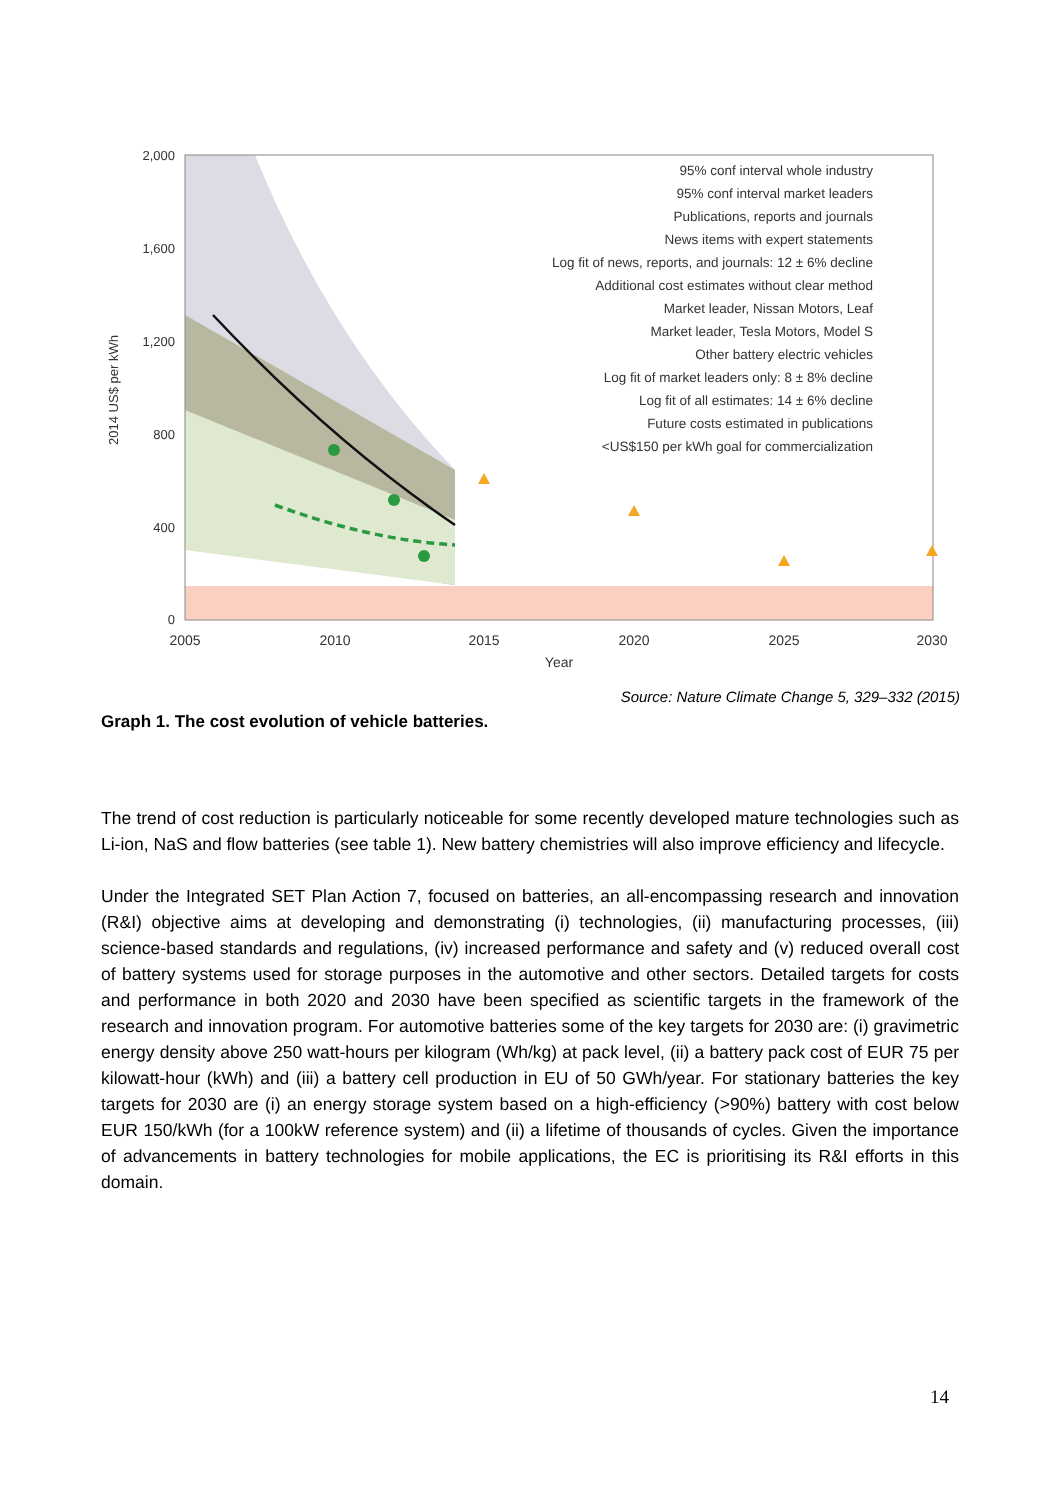2,000
1,600
1,200
800
400
0
2005
2010
2015
2020
2025
2030
Year
2014 US$ per kWh
95% conf interval whole industry
95% conf interval market leaders
Publications, reports and journals
News items with expert statements
Log fit of news, reports, and journals: 12 ± 6% decline
Additional cost estimates without clear method
Market leader, Nissan Motors, Leaf
Market leader, Tesla Motors, Model S
Other battery electric vehicles
Log fit of market leaders only: 8 ± 8% decline
Log fit of all estimates: 14 ± 6% decline
Future costs estimated in publications
<US$150 per kWh goal for commercialization
Source: Nature Climate Change 5, 329–332 (2015)
Graph 1. The cost evolution of vehicle batteries.
The trend of cost reduction is particularly noticeable for some recently developed mature technologies such as Li-ion, NaS and flow batteries (see table 1). New battery chemistries will also improve efficiency and lifecycle.
Under the Integrated SET Plan Action 7, focused on batteries, an all-encompassing research and innovation (R&I) objective aims at developing and demonstrating (i) technologies, (ii) manufacturing processes, (iii) science-based standards and regulations, (iv) increased performance and safety and (v) reduced overall cost of battery systems used for storage purposes in the automotive and other sectors. Detailed targets for costs and performance in both 2020 and 2030 have been specified as scientific targets in the framework of the research and innovation program. For automotive batteries some of the key targets for 2030 are: (i) gravimetric energy density above 250 watt-hours per kilogram (Wh/kg) at pack level, (ii) a battery pack cost of EUR 75 per kilowatt-hour (kWh) and (iii) a battery cell production in EU of 50 GWh/year. For stationary batteries the key targets for 2030 are (i) an energy storage system based on a high-efficiency (>90%) battery with cost below EUR 150/kWh (for a 100kW reference system) and (ii) a lifetime of thousands of cycles. Given the importance of advancements in battery technologies for mobile applications, the EC is prioritising its R&I efforts in this domain.
14